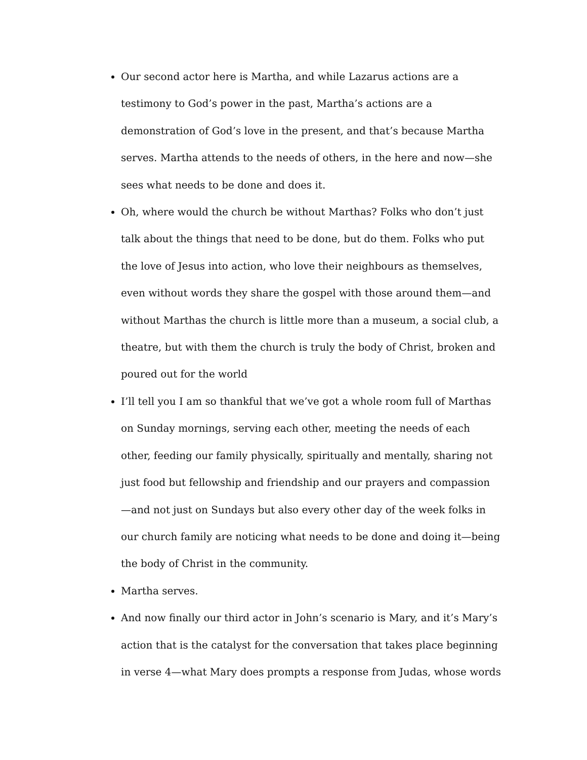Our second actor here is Martha, and while Lazarus actions are a testimony to God’s power in the past, Martha’s actions are a demonstration of God’s love in the present, and that’s because Martha serves. Martha attends to the needs of others, in the here and now—she sees what needs to be done and does it.
Oh, where would the church be without Marthas? Folks who don’t just talk about the things that need to be done, but do them. Folks who put the love of Jesus into action, who love their neighbours as themselves, even without words they share the gospel with those around them—and without Marthas the church is little more than a museum, a social club, a theatre, but with them the church is truly the body of Christ, broken and poured out for the world
I’ll tell you I am so thankful that we’ve got a whole room full of Marthas on Sunday mornings, serving each other, meeting the needs of each other, feeding our family physically, spiritually and mentally, sharing not just food but fellowship and friendship and our prayers and compassion —and not just on Sundays but also every other day of the week folks in our church family are noticing what needs to be done and doing it—being the body of Christ in the community.
Martha serves.
And now finally our third actor in John’s scenario is Mary, and it’s Mary’s action that is the catalyst for the conversation that takes place beginning in verse 4—what Mary does prompts a response from Judas, whose words